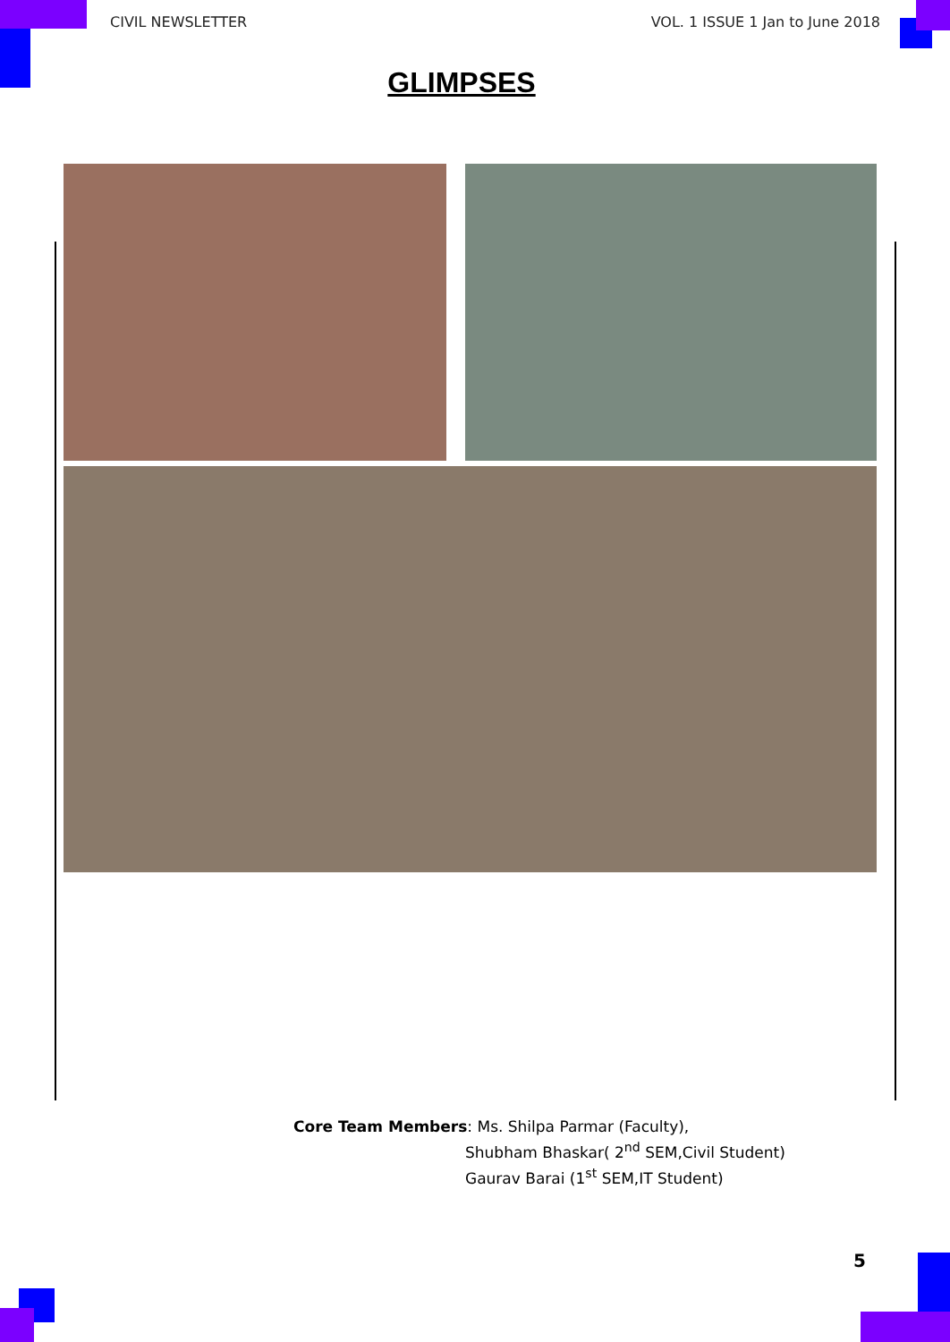CIVIL NEWSLETTER VOL. 1 ISSUE 1 Jan to June 2018
GLIMPSES
Core Team Members: Ms. Shilpa Parmar (Faculty),
Shubham Bhaskar( 2<sup>nd</sup> SEM,Civil Student)
Gaurav Barai (1<sup>st</sup> SEM,IT Student)
5